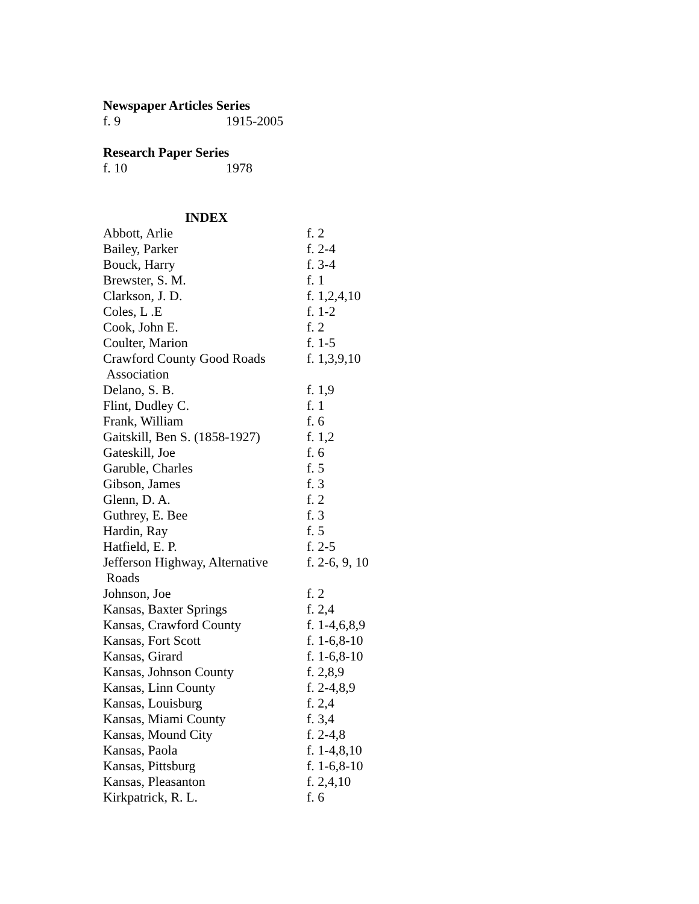Newspaper Articles Series
f. 9 1915-2005
Research Paper Series
f. 10 1978
INDEX
| Abbott, Arlie | f. 2 |
| Bailey, Parker | f. 2-4 |
| Bouck, Harry | f. 3-4 |
| Brewster, S. M. | f. 1 |
| Clarkson, J. D. | f. 1,2,4,10 |
| Coles, L .E | f. 1-2 |
| Cook, John E. | f. 2 |
| Coulter, Marion | f. 1-5 |
| Crawford County Good Roads Association | f. 1,3,9,10 |
| Delano, S. B. | f. 1,9 |
| Flint, Dudley C. | f. 1 |
| Frank, William | f. 6 |
| Gaitskill, Ben S. (1858-1927) | f. 1,2 |
| Gateskill, Joe | f. 6 |
| Garuble, Charles | f. 5 |
| Gibson, James | f. 3 |
| Glenn, D. A. | f. 2 |
| Guthrey, E. Bee | f. 3 |
| Hardin, Ray | f. 5 |
| Hatfield, E. P. | f. 2-5 |
| Jefferson Highway, Alternative Roads | f. 2-6, 9, 10 |
| Johnson, Joe | f. 2 |
| Kansas, Baxter Springs | f. 2,4 |
| Kansas, Crawford County | f. 1-4,6,8,9 |
| Kansas, Fort Scott | f. 1-6,8-10 |
| Kansas, Girard | f. 1-6,8-10 |
| Kansas, Johnson County | f. 2,8,9 |
| Kansas, Linn County | f. 2-4,8,9 |
| Kansas, Louisburg | f. 2,4 |
| Kansas, Miami County | f. 3,4 |
| Kansas, Mound City | f. 2-4,8 |
| Kansas, Paola | f. 1-4,8,10 |
| Kansas, Pittsburg | f. 1-6,8-10 |
| Kansas, Pleasanton | f. 2,4,10 |
| Kirkpatrick, R. L. | f. 6 |